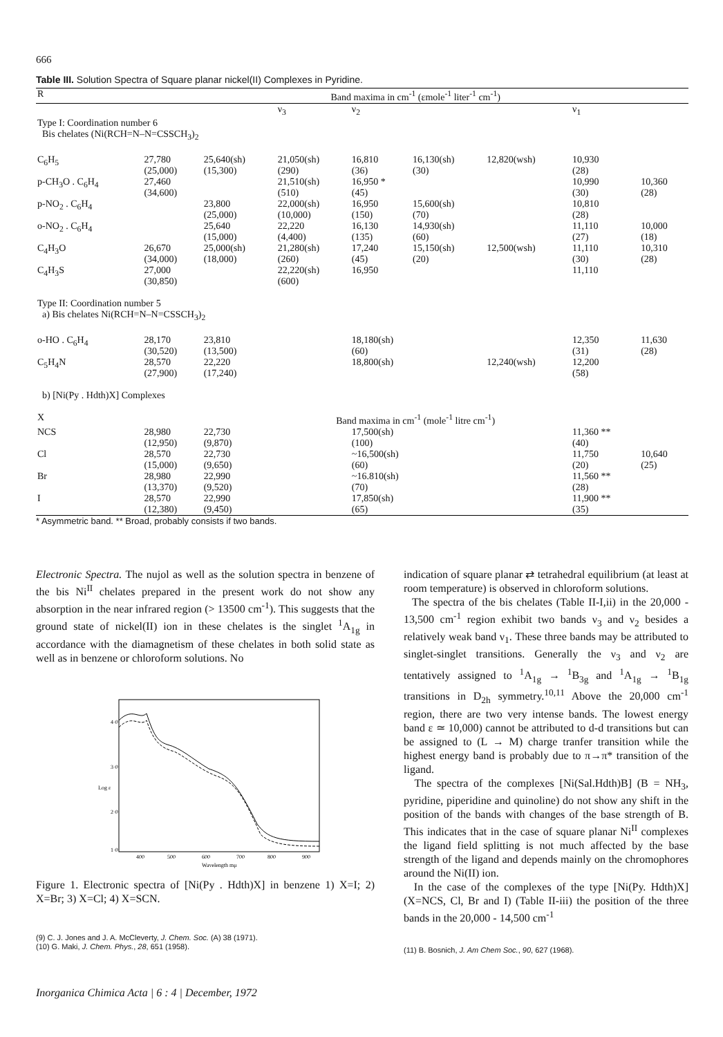666
Table III. Solution Spectra of Square planar nickel(II) Complexes in Pyridine.
| R | Band maxima in cm<sup>-1</sup> (εmole<sup>-1</sup> liter<sup>-1</sup> cm<sup>-1</sup>) | | | | | | | |
| --- | --- | --- | --- | --- | --- | --- | --- | --- |
| | | | ν<sub>3</sub> | ν<sub>2</sub> | | | ν<sub>1</sub> | |
| Type I: Coordination number 6 Bis chelates (Ni(RCH=N–N=CSSCH<sub>3</sub>)<sub>2</sub> | | | | | | | | |
| C<sub>6</sub>H<sub>5</sub> | 27,780 (25,000) | 25,640(sh) (15,300) | 21,050(sh) (290) | 16,810 (36) | 16,130(sh) (30) | 12,820(wsh) | 10,930 (28) | |
| p-CH<sub>3</sub>O . C<sub>6</sub>H<sub>4</sub> | 27,460 (34,600) | | 21,510(sh) (510) | 16,950 * (45) | | | 10,990 (30) | 10,360 (28) |
| p-NO<sub>2</sub> . C<sub>6</sub>H<sub>4</sub> | | 23,800 (25,000) | 22,000(sh) (10,000) | 16,950 (150) | 15,600(sh) (70) | | 10,810 (28) | |
| o-NO<sub>2</sub> . C<sub>6</sub>H<sub>4</sub> | | 25,640 (15,000) | 22,220 (4,400) | 16,130 (135) | 14,930(sh) (60) | | 11,110 (27) | 10,000 (18) |
| C<sub>4</sub>H<sub>3</sub>O | 26,670 (34,000) | 25,000(sh) (18,000) | 21,280(sh) (260) | 17,240 (45) | 15,150(sh) (20) | 12,500(wsh) | 11,110 (30) | 10,310 (28) |
| C<sub>4</sub>H<sub>3</sub>S | 27,000 (30,850) | | 22,220(sh) (600) | 16,950 | | | 11,110 | |
| Type II: Coordination number 5 a) Bis chelates Ni(RCH=N–N=CSSCH<sub>3</sub>)<sub>2</sub> | | | | | | | | |
| o-HO . C<sub>6</sub>H<sub>4</sub> | 28,170 (30,520) | 23,810 (13,500) | | 18,180(sh) (60) | | | 12,350 (31) | 11,630 (28) |
| C<sub>5</sub>H<sub>4</sub>N | 28,570 (27,900) | 22,220 (17,240) | | 18,800(sh) | | 12,240(wsh) | 12,200 (58) | |
| b) [Ni(Py . Hdth)X] Complexes | | | | | | | | |
| X | Band maxima in cm<sup>-1</sup> (mole<sup>-1</sup> litre cm<sup>-1</sup>) | | | | | | | |
| NCS | 28,980 (12,950) | 22,730 (9,870) | | 17,500(sh) (100) | | | 11,360 ** (40) | |
| Cl | 28,570 (15,000) | 22,730 (9,650) | | ~16,500(sh) (60) | | | 11,750 (20) | 10,640 (25) |
| Br | 28,980 (13,370) | 22,990 (9,520) | | ~16.810(sh) (70) | | | 11,560 ** (28) | |
| I | 28,570 (12,380) | 22,990 (9,450) | | 17,850(sh) (65) | | | 11,900 ** (35) | |
* Asymmetric band. ** Broad, probably consists if two bands.
Electronic Spectra. The nujol as well as the solution spectra in benzene of the bis Ni<sup>II</sup> chelates prepared in the present work do not show any absorption in the near infrared region (> 13500 cm<sup>-1</sup>). This suggests that the ground state of nickel(II) ion in these chelates is the singlet <sup>1</sup>A<sub>1g</sub> in accordance with the diamagnetism of these chelates in both solid state as well as in benzene or chloroform solutions. No
4·0
3·0
2·0
1·0
400
500
600
700
800
900
Wavelength mμ
Log ε
Figure 1. Electronic spectra of [Ni(Py . Hdth)X] in benzene 1) X=I; 2) X=Br; 3) X=Cl; 4) X=SCN.
(9) C. J. Jones and J. A. McCleverty, J. Chem. Soc. (A) 38 (1971).
(10) G. Maki, J. Chem. Phys., 28, 651 (1958).
Inorganica Chimica Acta | 6 : 4 | December, 1972
indication of square planar ⇄ tetrahedral equilibrium (at least at room temperature) is observed in chloroform solutions.
The spectra of the bis chelates (Table II-I,ii) in the 20,000 - 13,500 cm<sup>-1</sup> region exhibit two bands ν<sub>3</sub> and ν<sub>2</sub> besides a relatively weak band ν<sub>1</sub>. These three bands may be attributed to singlet-singlet transitions. Generally the ν<sub>3</sub> and ν<sub>2</sub> are tentatively assigned to <sup>1</sup>A<sub>1g</sub> → <sup>1</sup>B<sub>3g</sub> and <sup>1</sup>A<sub>1g</sub> → <sup>1</sup>B<sub>1g</sub> transitions in D<sub>2h</sub> symmetry.<sup>10,11</sup> Above the 20,000 cm<sup>-1</sup> region, there are two very intense bands. The lowest energy band ε ≃ 10,000) cannot be attributed to d-d transitions but can be assigned to (L → M) charge tranfer transition while the highest energy band is probably due to π→π* transition of the ligand.
The spectra of the complexes [Ni(Sal.Hdth)B] (B = NH<sub>3</sub>, pyridine, piperidine and quinoline) do not show any shift in the position of the bands with changes of the base strength of B. This indicates that in the case of square planar Ni<sup>II</sup> complexes the ligand field splitting is not much affected by the base strength of the ligand and depends mainly on the chromophores around the Ni(II) ion.
In the case of the complexes of the type [Ni(Py. Hdth)X] (X=NCS, Cl, Br and I) (Table II-iii) the position of the three bands in the 20,000 - 14,500 cm<sup>-1</sup>
(11) B. Bosnich, J. Am Chem Soc., 90, 627 (1968).